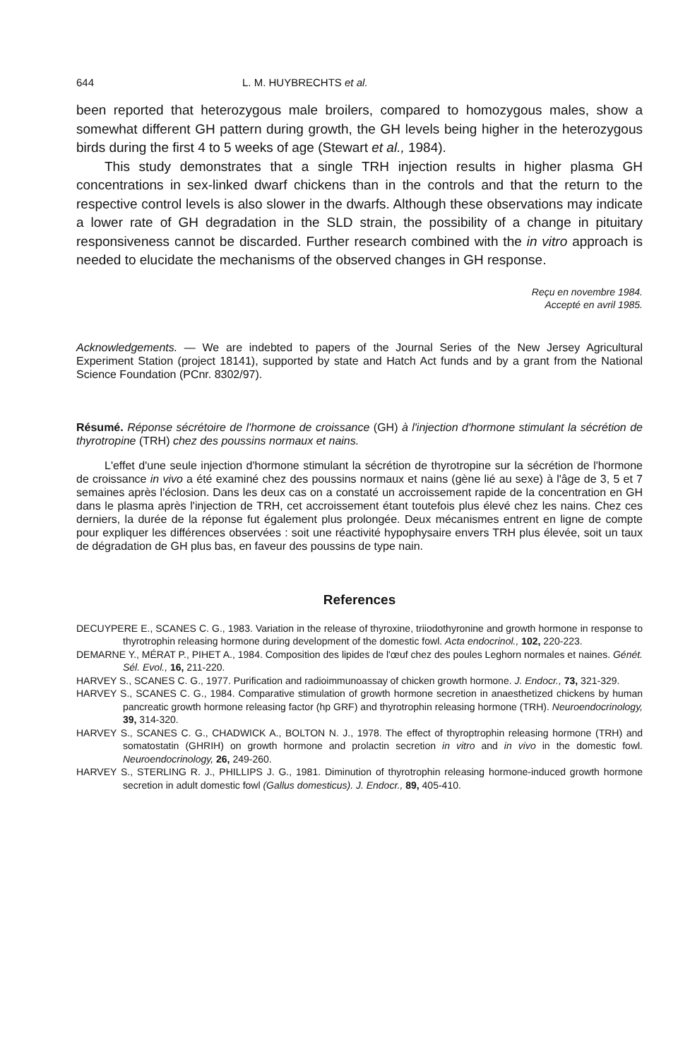644 L. M. HUYBRECHTS et al.
been reported that heterozygous male broilers, compared to homozygous males, show a somewhat different GH pattern during growth, the GH levels being higher in the heterozygous birds during the first 4 to 5 weeks of age (Stewart et al., 1984).
This study demonstrates that a single TRH injection results in higher plasma GH concentrations in sex-linked dwarf chickens than in the controls and that the return to the respective control levels is also slower in the dwarfs. Although these observations may indicate a lower rate of GH degradation in the SLD strain, the possibility of a change in pituitary responsiveness cannot be discarded. Further research combined with the in vitro approach is needed to elucidate the mechanisms of the observed changes in GH response.
Reçu en novembre 1984.
Accepté en avril 1985.
Acknowledgements. — We are indebted to papers of the Journal Series of the New Jersey Agricultural Experiment Station (project 18141), supported by state and Hatch Act funds and by a grant from the National Science Foundation (PCnr. 8302/97).
Résumé. Réponse sécrétoire de l'hormone de croissance (GH) à l'injection d'hormone stimulant la sécrétion de thyrotropine (TRH) chez des poussins normaux et nains.
L'effet d'une seule injection d'hormone stimulant la sécrétion de thyrotropine sur la sécrétion de l'hormone de croissance in vivo a été examiné chez des poussins normaux et nains (gène lié au sexe) à l'âge de 3, 5 et 7 semaines après l'éclosion. Dans les deux cas on a constaté un accroissement rapide de la concentration en GH dans le plasma après l'injection de TRH, cet accroissement étant toutefois plus élevé chez les nains. Chez ces derniers, la durée de la réponse fut également plus prolongée. Deux mécanismes entrent en ligne de compte pour expliquer les différences observées : soit une réactivité hypophysaire envers TRH plus élevée, soit un taux de dégradation de GH plus bas, en faveur des poussins de type nain.
References
DECUYPERE E., SCANES C. G., 1983. Variation in the release of thyroxine, triiodothyronine and growth hormone in response to thyrotrophin releasing hormone during development of the domestic fowl. Acta endocrinol., 102, 220-223.
DEMARNE Y., MÉRAT P., PIHET A., 1984. Composition des lipides de l'œuf chez des poules Leghorn normales et naines. Génét. Sél. Evol., 16, 211-220.
HARVEY S., SCANES C. G., 1977. Purification and radioimmunoassay of chicken growth hormone. J. Endocr., 73, 321-329.
HARVEY S., SCANES C. G., 1984. Comparative stimulation of growth hormone secretion in anaesthetized chickens by human pancreatic growth hormone releasing factor (hp GRF) and thyrotrophin releasing hormone (TRH). Neuroendocrinology, 39, 314-320.
HARVEY S., SCANES C. G., CHADWICK A., BOLTON N. J., 1978. The effect of thyroptrophin releasing hormone (TRH) and somatostatin (GHRIH) on growth hormone and prolactin secretion in vitro and in vivo in the domestic fowl. Neuroendocrinology, 26, 249-260.
HARVEY S., STERLING R. J., PHILLIPS J. G., 1981. Diminution of thyrotrophin releasing hormone-induced growth hormone secretion in adult domestic fowl (Gallus domesticus). J. Endocr., 89, 405-410.